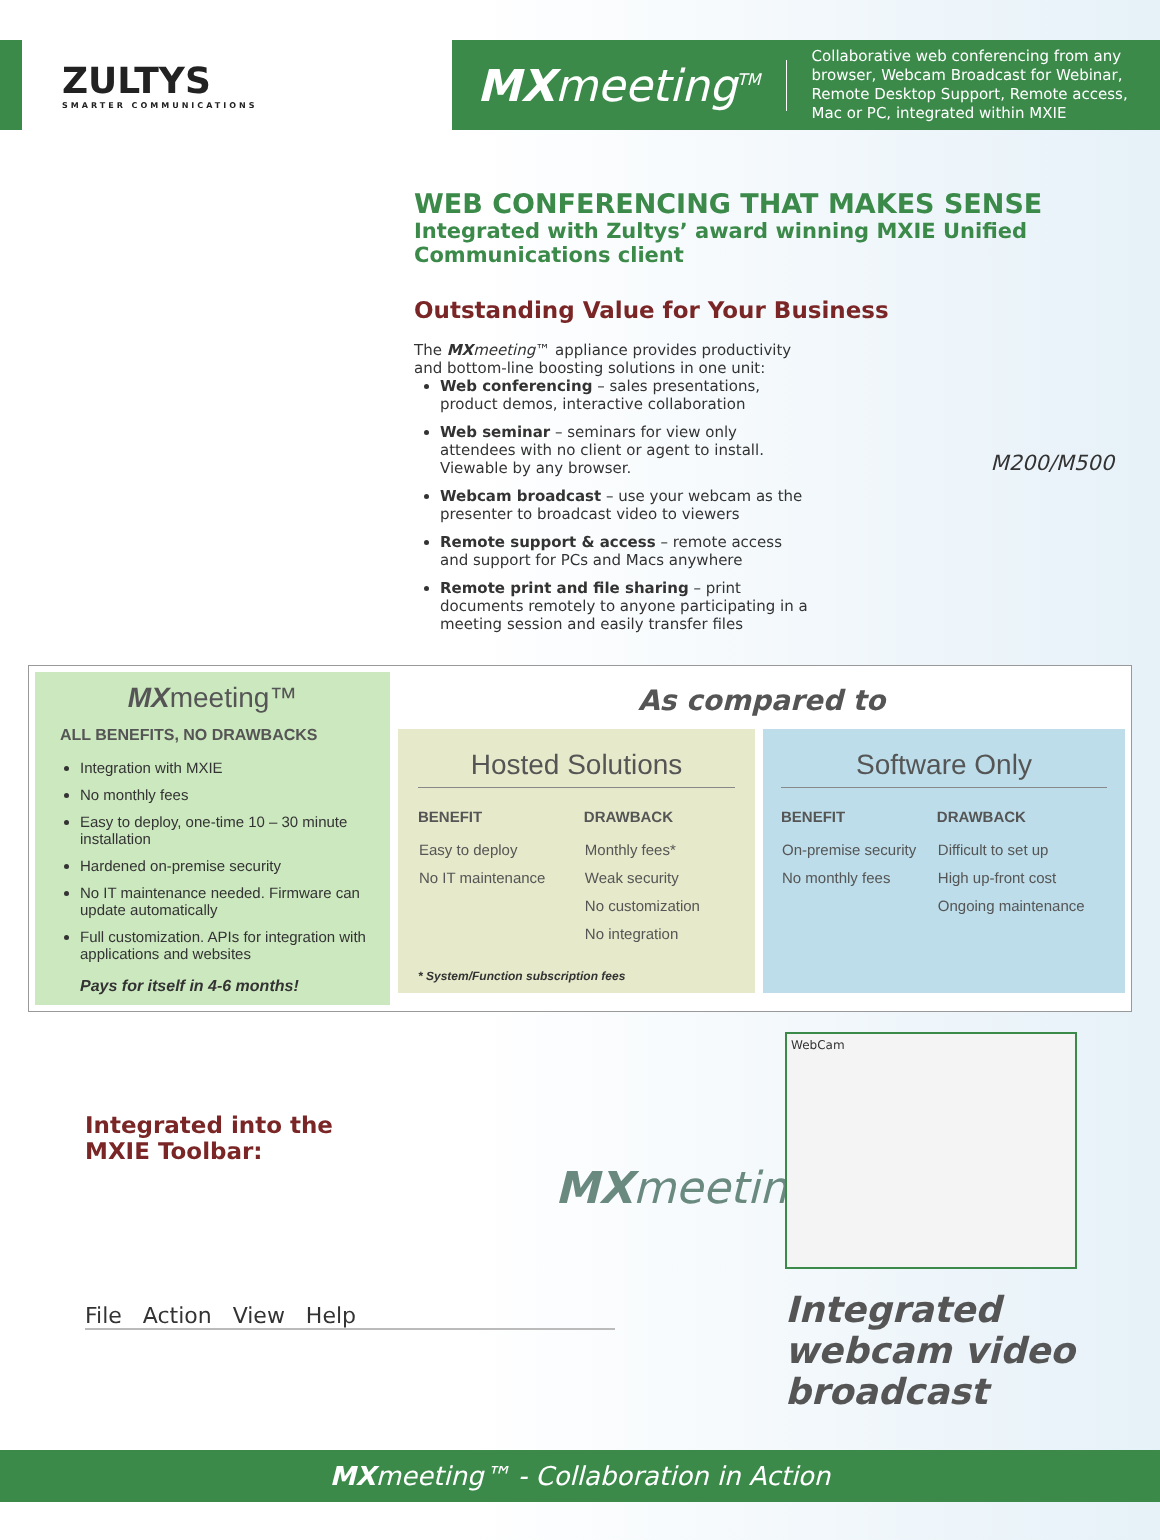ZULTYS
SMARTER COMMUNICATIONS
MXmeeting<sup>TM</sup>
Collaborative web conferencing from any browser, Webcam Broadcast for Webinar, Remote Desktop Support, Remote access, Mac or PC, integrated within MXIE
WEB CONFERENCING THAT MAKES SENSE
Integrated with Zultys’ award winning MXIE Unified Communications client
Outstanding Value for Your Business
The MX meeting™ appliance provides productivity and bottom-line boosting solutions in one unit:
Web conferencing – sales presentations, product demos, interactive collaboration
Web seminar – seminars for view only attendees with no client or agent to install. Viewable by any browser.
Webcam broadcast – use your webcam as the presenter to broadcast video to viewers
Remote support & access – remote access and support for PCs and Macs anywhere
Remote print and file sharing – print documents remotely to anyone participating in a meeting session and easily transfer files
M200/M500
MXmeeting™
ALL BENEFITS, NO DRAWBACKS
Integration with MXIE
No monthly fees
Easy to deploy, one-time 10 – 30 minute installation
Hardened on-premise security
No IT maintenance needed. Firmware can update automatically
Full customization. APIs for integration with applications and websites
Pays for itself in 4-6 months!
As compared to
Hosted Solutions
| BENEFIT | DRAWBACK |
| --- | --- |
| Easy to deploy No IT maintenance | Monthly fees* Weak security No customization No integration |
* System/Function subscription fees
Software Only
| BENEFIT | DRAWBACK |
| --- | --- |
| On-premise security No monthly fees | Difficult to set up High up-front cost Ongoing maintenance |
Integrated into the
MXIE Toolbar:
MXmeeting™
File Action View Help
WebCam
Integrated webcam video broadcast
MXmeeting™ - Collaboration in Action